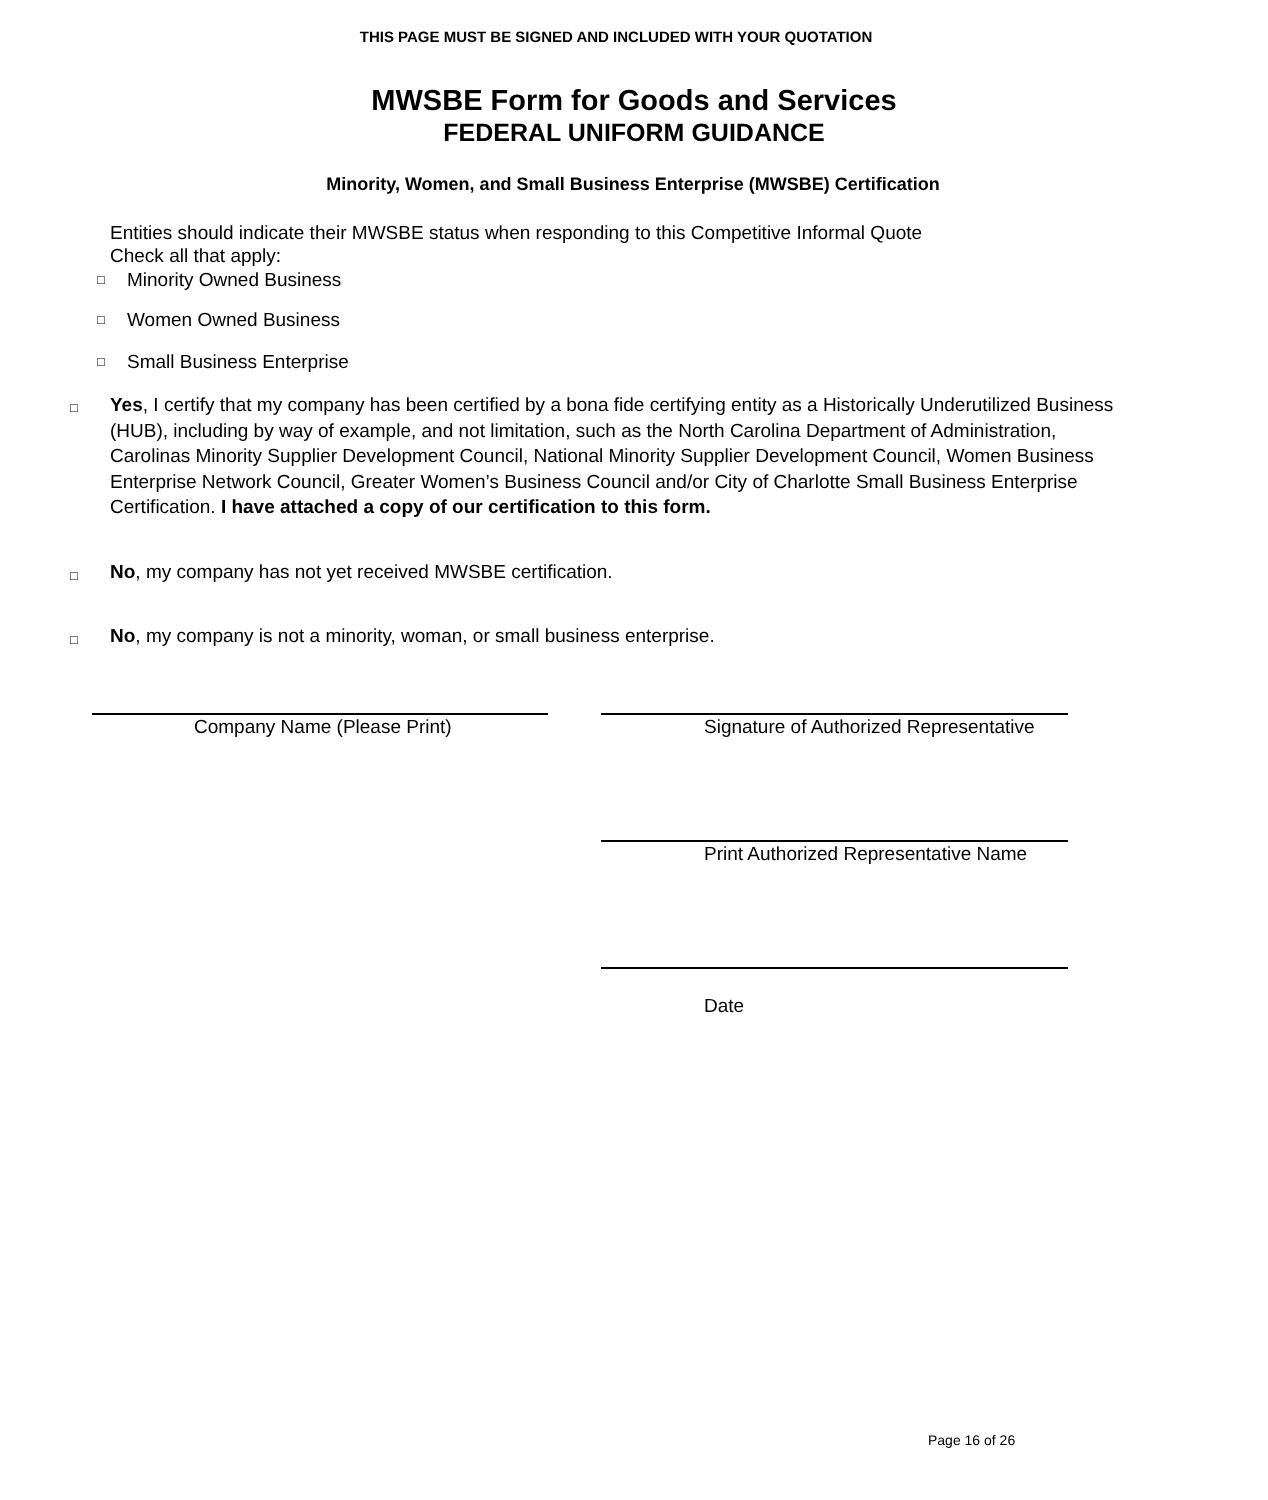THIS PAGE MUST BE SIGNED AND INCLUDED WITH YOUR QUOTATION
MWSBE Form for Goods and Services
FEDERAL UNIFORM GUIDANCE
Minority, Women, and Small Business Enterprise (MWSBE) Certification
Entities should indicate their MWSBE status when responding to this Competitive Informal Quote
Check all that apply:
□ Minority Owned Business
□ Women Owned Business
□ Small Business Enterprise
□
Yes, I certify that my company has been certified by a bona fide certifying entity as a Historically Underutilized Business (HUB), including by way of example, and not limitation, such as the North Carolina Department of Administration, Carolinas Minority Supplier Development Council, National Minority Supplier Development Council, Women Business Enterprise Network Council, Greater Women’s Business Council and/or City of Charlotte Small Business Enterprise Certification. I have attached a copy of our certification to this form.
□
No, my company has not yet received MWSBE certification.
□
No, my company is not a minority, woman, or small business enterprise.
Company Name (Please Print)
Signature of Authorized Representative
Print Authorized Representative Name
Date
Page 16 of 26